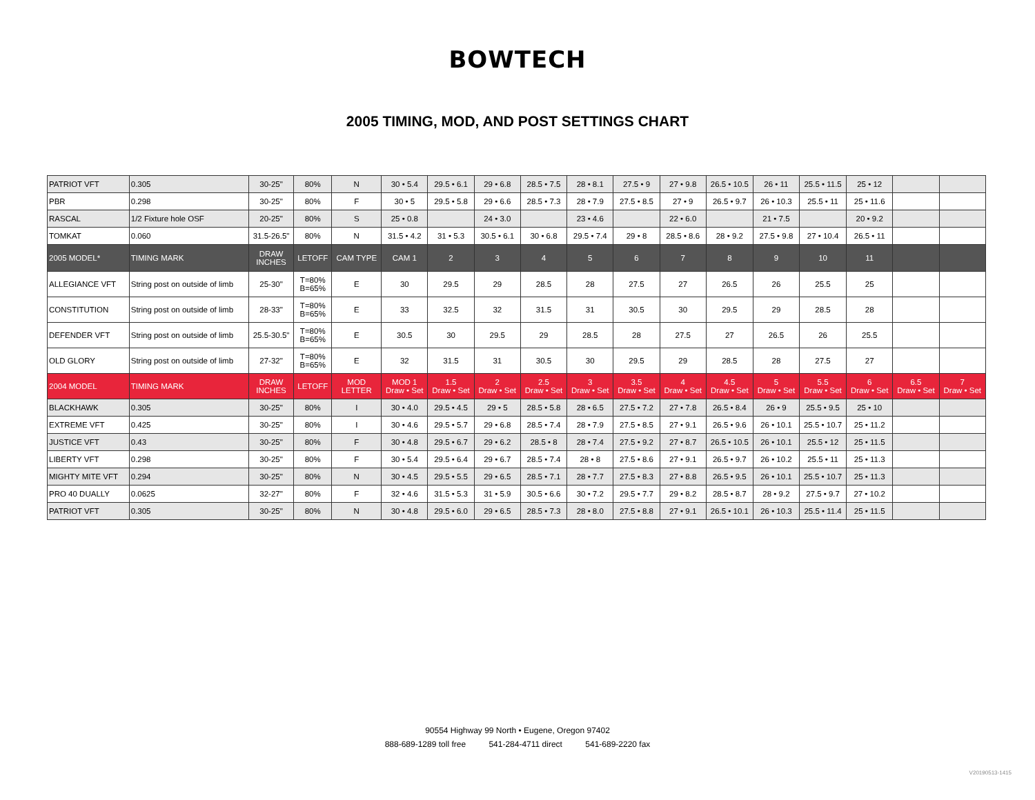BOWTECH
2005 TIMING, MOD, AND POST SETTINGS CHART
| PATRIOT VFT | 0.305 | 30-25" | 80% | N | 30 • 5.4 | 29.5 • 6.1 | 29 • 6.8 | 28.5 • 7.5 | 28 • 8.1 | 27.5 • 9 | 27 • 9.8 | 26.5 • 10.5 | 26 • 11 | 25.5 • 11.5 | 25 • 12 | | |
| PBR | 0.298 | 30-25" | 80% | F | 30 • 5 | 29.5 • 5.8 | 29 • 6.6 | 28.5 • 7.3 | 28 • 7.9 | 27.5 • 8.5 | 27 • 9 | 26.5 • 9.7 | 26 • 10.3 | 25.5 • 11 | 25 • 11.6 | | |
| RASCAL | 1/2 Fixture hole OSF | 20-25" | 80% | S | 25 • 0.8 | | 24 • 3.0 | | 23 • 4.6 | | 22 • 6.0 | | 21 • 7.5 | | 20 • 9.2 | | |
| TOMKAT | 0.060 | 31.5-26.5" | 80% | N | 31.5 • 4.2 | 31 • 5.3 | 30.5 • 6.1 | 30 • 6.8 | 29.5 • 7.4 | 29 • 8 | 28.5 • 8.6 | 28 • 9.2 | 27.5 • 9.8 | 27 • 10.4 | 26.5 • 11 | | |
| 2005 MODEL* | TIMING MARK | DRAW INCHES | LETOFF | CAM TYPE | CAM 1 | 2 | 3 | 4 | 5 | 6 | 7 | 8 | 9 | 10 | 11 | | |
| ALLEGIANCE VFT | String post on outside of limb | 25-30" | T=80% B=65% | E | 30 | 29.5 | 29 | 28.5 | 28 | 27.5 | 27 | 26.5 | 26 | 25.5 | 25 | | |
| CONSTITUTION | String post on outside of limb | 28-33" | T=80% B=65% | E | 33 | 32.5 | 32 | 31.5 | 31 | 30.5 | 30 | 29.5 | 29 | 28.5 | 28 | | |
| DEFENDER VFT | String post on outside of limb | 25.5-30.5" | T=80% B=65% | E | 30.5 | 30 | 29.5 | 29 | 28.5 | 28 | 27.5 | 27 | 26.5 | 26 | 25.5 | | |
| OLD GLORY | String post on outside of limb | 27-32" | T=80% B=65% | E | 32 | 31.5 | 31 | 30.5 | 30 | 29.5 | 29 | 28.5 | 28 | 27.5 | 27 | | |
| 2004 MODEL | TIMING MARK | DRAW INCHES | LETOFF | MOD LETTER | MOD 1 Draw • Set | 1.5 Draw • Set | 2 Draw • Set | 2.5 Draw • Set | 3 Draw • Set | 3.5 Draw • Set | 4 Draw • Set | 4.5 Draw • Set | 5 Draw • Set | 5.5 Draw • Set | 6 Draw • Set | 6.5 Draw • Set | 7 Draw • Set |
| BLACKHAWK | 0.305 | 30-25" | 80% | I | 30 • 4.0 | 29.5 • 4.5 | 29 • 5 | 28.5 • 5.8 | 28 • 6.5 | 27.5 • 7.2 | 27 • 7.8 | 26.5 • 8.4 | 26 • 9 | 25.5 • 9.5 | 25 • 10 | | |
| EXTREME VFT | 0.425 | 30-25" | 80% | I | 30 • 4.6 | 29.5 • 5.7 | 29 • 6.8 | 28.5 • 7.4 | 28 • 7.9 | 27.5 • 8.5 | 27 • 9.1 | 26.5 • 9.6 | 26 • 10.1 | 25.5 • 10.7 | 25 • 11.2 | | |
| JUSTICE VFT | 0.43 | 30-25" | 80% | F | 30 • 4.8 | 29.5 • 6.7 | 29 • 6.2 | 28.5 • 8 | 28 • 7.4 | 27.5 • 9.2 | 27 • 8.7 | 26.5 • 10.5 | 26 • 10.1 | 25.5 • 12 | 25 • 11.5 | | |
| LIBERTY VFT | 0.298 | 30-25" | 80% | F | 30 • 5.4 | 29.5 • 6.4 | 29 • 6.7 | 28.5 • 7.4 | 28 • 8 | 27.5 • 8.6 | 27 • 9.1 | 26.5 • 9.7 | 26 • 10.2 | 25.5 • 11 | 25 • 11.3 | | |
| MIGHTY MITE VFT | 0.294 | 30-25" | 80% | N | 30 • 4.5 | 29.5 • 5.5 | 29 • 6.5 | 28.5 • 7.1 | 28 • 7.7 | 27.5 • 8.3 | 27 • 8.8 | 26.5 • 9.5 | 26 • 10.1 | 25.5 • 10.7 | 25 • 11.3 | | |
| PRO 40 DUALLY | 0.0625 | 32-27" | 80% | F | 32 • 4.6 | 31.5 • 5.3 | 31 • 5.9 | 30.5 • 6.6 | 30 • 7.2 | 29.5 • 7.7 | 29 • 8.2 | 28.5 • 8.7 | 28 • 9.2 | 27.5 • 9.7 | 27 • 10.2 | | |
| PATRIOT VFT | 0.305 | 30-25" | 80% | N | 30 • 4.8 | 29.5 • 6.0 | 29 • 6.5 | 28.5 • 7.3 | 28 • 8.0 | 27.5 • 8.8 | 27 • 9.1 | 26.5 • 10.1 | 26 • 10.3 | 25.5 • 11.4 | 25 • 11.5 | | |
90554 Highway 99 North • Eugene, Oregon 97402
888-689-1289 toll free 541-284-4711 direct 541-689-2220 fax
V20190513-1415